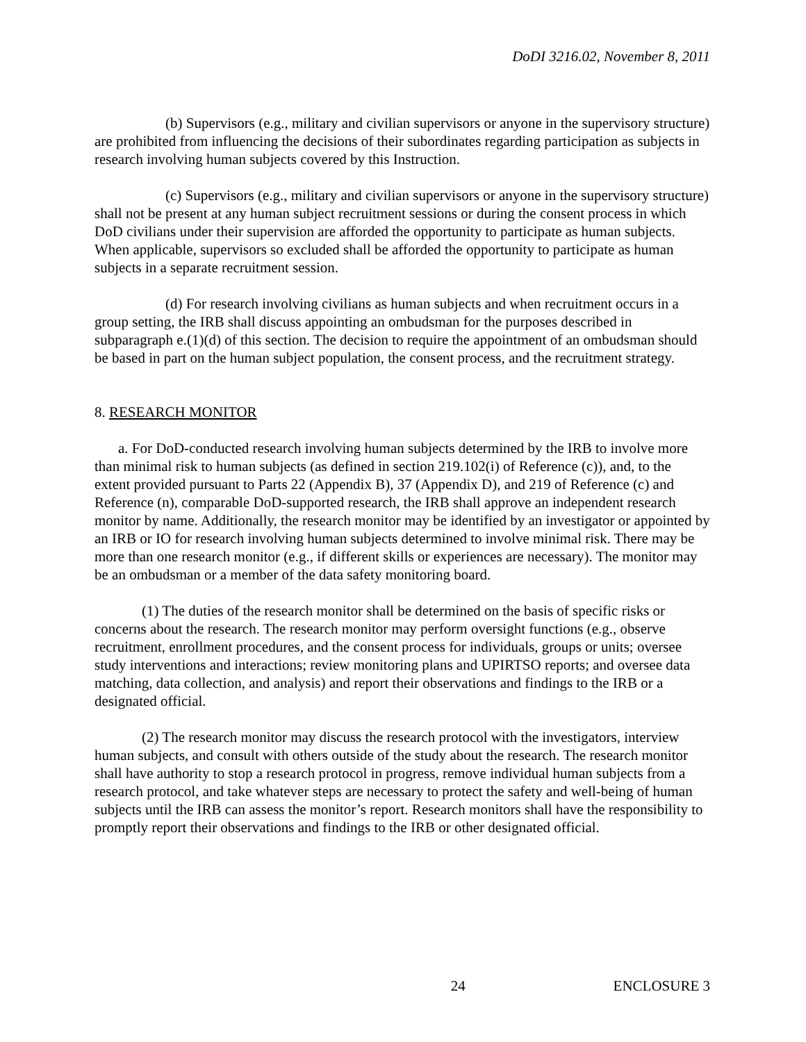DoDI 3216.02, November 8, 2011
(b) Supervisors (e.g., military and civilian supervisors or anyone in the supervisory structure) are prohibited from influencing the decisions of their subordinates regarding participation as subjects in research involving human subjects covered by this Instruction.
(c) Supervisors (e.g., military and civilian supervisors or anyone in the supervisory structure) shall not be present at any human subject recruitment sessions or during the consent process in which DoD civilians under their supervision are afforded the opportunity to participate as human subjects. When applicable, supervisors so excluded shall be afforded the opportunity to participate as human subjects in a separate recruitment session.
(d) For research involving civilians as human subjects and when recruitment occurs in a group setting, the IRB shall discuss appointing an ombudsman for the purposes described in subparagraph e.(1)(d) of this section. The decision to require the appointment of an ombudsman should be based in part on the human subject population, the consent process, and the recruitment strategy.
8. RESEARCH MONITOR
a. For DoD-conducted research involving human subjects determined by the IRB to involve more than minimal risk to human subjects (as defined in section 219.102(i) of Reference (c)), and, to the extent provided pursuant to Parts 22 (Appendix B), 37 (Appendix D), and 219 of Reference (c) and Reference (n), comparable DoD-supported research, the IRB shall approve an independent research monitor by name. Additionally, the research monitor may be identified by an investigator or appointed by an IRB or IO for research involving human subjects determined to involve minimal risk. There may be more than one research monitor (e.g., if different skills or experiences are necessary). The monitor may be an ombudsman or a member of the data safety monitoring board.
(1) The duties of the research monitor shall be determined on the basis of specific risks or concerns about the research. The research monitor may perform oversight functions (e.g., observe recruitment, enrollment procedures, and the consent process for individuals, groups or units; oversee study interventions and interactions; review monitoring plans and UPIRTSO reports; and oversee data matching, data collection, and analysis) and report their observations and findings to the IRB or a designated official.
(2) The research monitor may discuss the research protocol with the investigators, interview human subjects, and consult with others outside of the study about the research. The research monitor shall have authority to stop a research protocol in progress, remove individual human subjects from a research protocol, and take whatever steps are necessary to protect the safety and well-being of human subjects until the IRB can assess the monitor’s report. Research monitors shall have the responsibility to promptly report their observations and findings to the IRB or other designated official.
24 ENCLOSURE 3